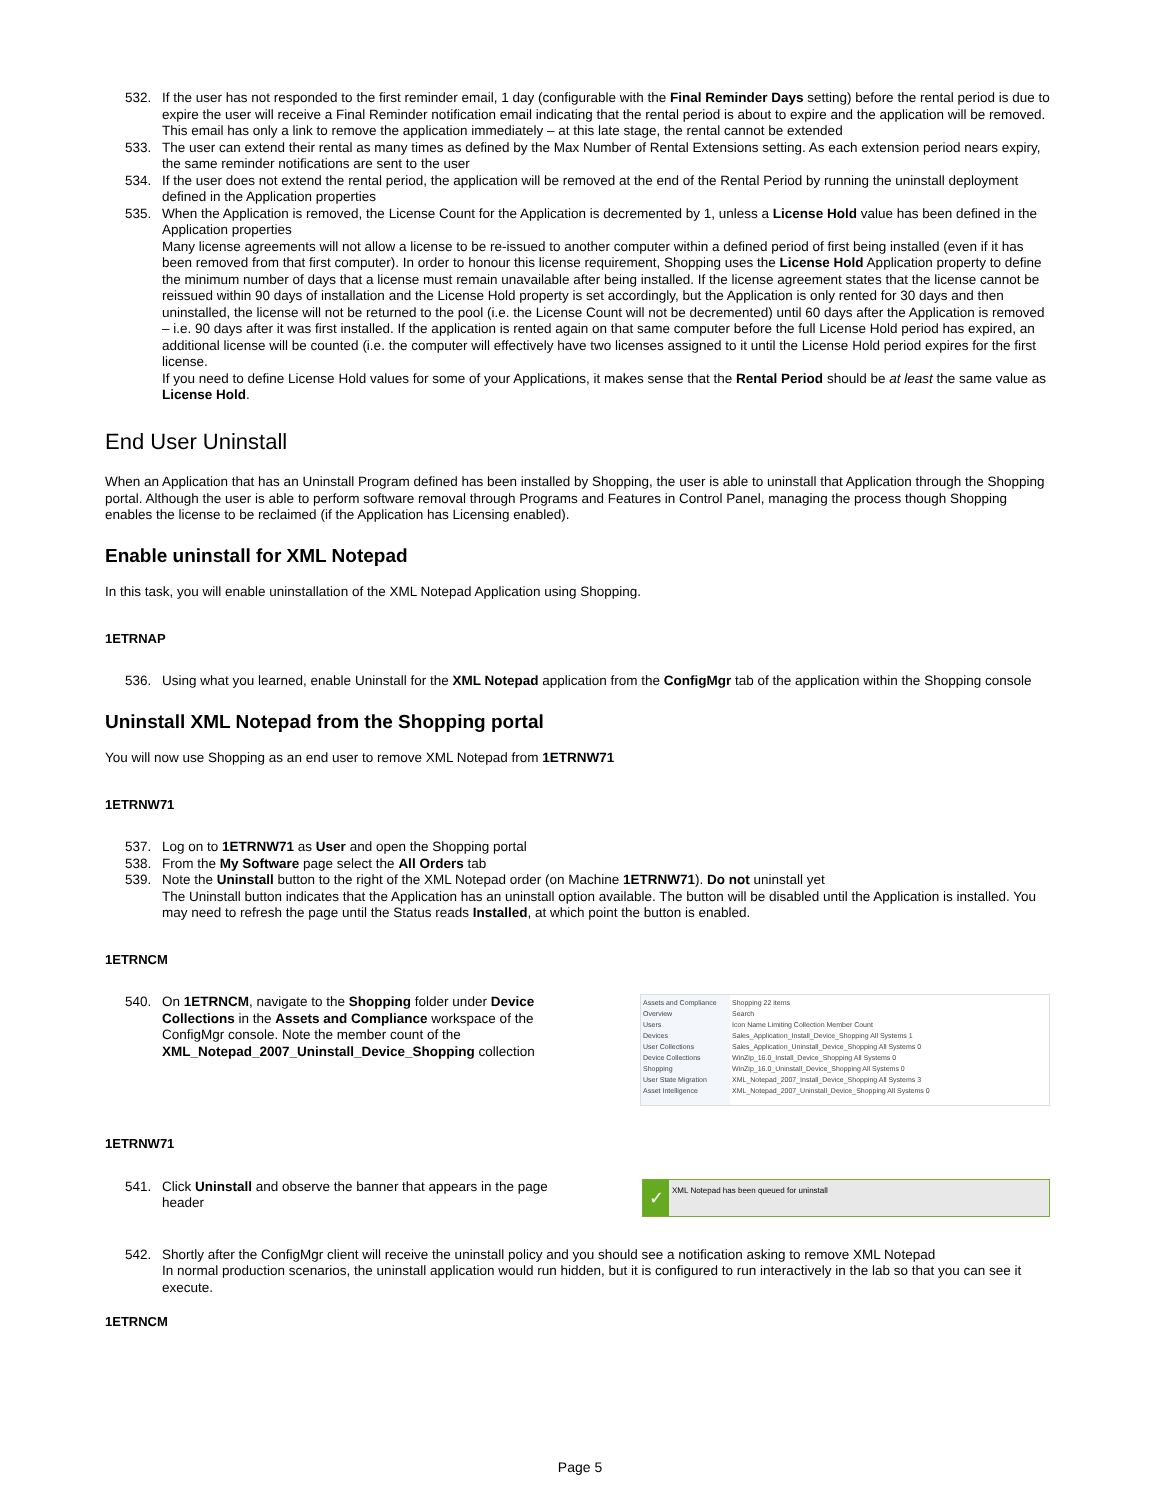532. If the user has not responded to the first reminder email, 1 day (configurable with the Final Reminder Days setting) before the rental period is due to expire the user will receive a Final Reminder notification email indicating that the rental period is about to expire and the application will be removed. This email has only a link to remove the application immediately – at this late stage, the rental cannot be extended
533. The user can extend their rental as many times as defined by the Max Number of Rental Extensions setting. As each extension period nears expiry, the same reminder notifications are sent to the user
534. If the user does not extend the rental period, the application will be removed at the end of the Rental Period by running the uninstall deployment defined in the Application properties
535. When the Application is removed, the License Count for the Application is decremented by 1, unless a License Hold value has been defined in the Application properties
Many license agreements will not allow a license to be re-issued to another computer within a defined period of first being installed (even if it has been removed from that first computer). In order to honour this license requirement, Shopping uses the License Hold Application property to define the minimum number of days that a license must remain unavailable after being installed. If the license agreement states that the license cannot be reissued within 90 days of installation and the License Hold property is set accordingly, but the Application is only rented for 30 days and then uninstalled, the license will not be returned to the pool (i.e. the License Count will not be decremented) until 60 days after the Application is removed – i.e. 90 days after it was first installed. If the application is rented again on that same computer before the full License Hold period has expired, an additional license will be counted (i.e. the computer will effectively have two licenses assigned to it until the License Hold period expires for the first license.
If you need to define License Hold values for some of your Applications, it makes sense that the Rental Period should be at least the same value as License Hold.
End User Uninstall
When an Application that has an Uninstall Program defined has been installed by Shopping, the user is able to uninstall that Application through the Shopping portal. Although the user is able to perform software removal through Programs and Features in Control Panel, managing the process though Shopping enables the license to be reclaimed (if the Application has Licensing enabled).
Enable uninstall for XML Notepad
In this task, you will enable uninstallation of the XML Notepad Application using Shopping.
1ETRNAP
536. Using what you learned, enable Uninstall for the XML Notepad application from the ConfigMgr tab of the application within the Shopping console
Uninstall XML Notepad from the Shopping portal
You will now use Shopping as an end user to remove XML Notepad from 1ETRNW71
1ETRNW71
537. Log on to 1ETRNW71 as User and open the Shopping portal
538. From the My Software page select the All Orders tab
539. Note the Uninstall button to the right of the XML Notepad order (on Machine 1ETRNW71). Do not uninstall yet
The Uninstall button indicates that the Application has an uninstall option available. The button will be disabled until the Application is installed. You may need to refresh the page until the Status reads Installed, at which point the button is enabled.
1ETRNCM
540. On 1ETRNCM, navigate to the Shopping folder under Device Collections in the Assets and Compliance workspace of the ConfigMgr console. Note the member count of the XML_Notepad_2007_Uninstall_Device_Shopping collection
Assets and Compliance
Overview
Users
Devices
User Collections
Device Collections
Shopping
User State Migration
Asset Intelligence
Shopping 22 items
Search
Icon Name Limiting Collection Member Count
Sales_Application_Install_Device_Shopping All Systems 1
Sales_Application_Uninstall_Device_Shopping All Systems 0
WinZip_16.0_Install_Device_Shopping All Systems 0
WinZip_16.0_Uninstall_Device_Shopping All Systems 0
XML_Notepad_2007_Install_Device_Shopping All Systems 3
XML_Notepad_2007_Uninstall_Device_Shopping All Systems 0
1ETRNW71
541. Click Uninstall and observe the banner that appears in the page header
✓
XML Notepad has been queued for uninstall
542. Shortly after the ConfigMgr client will receive the uninstall policy and you should see a notification asking to remove XML Notepad
In normal production scenarios, the uninstall application would run hidden, but it is configured to run interactively in the lab so that you can see it execute.
1ETRNCM
Page 5